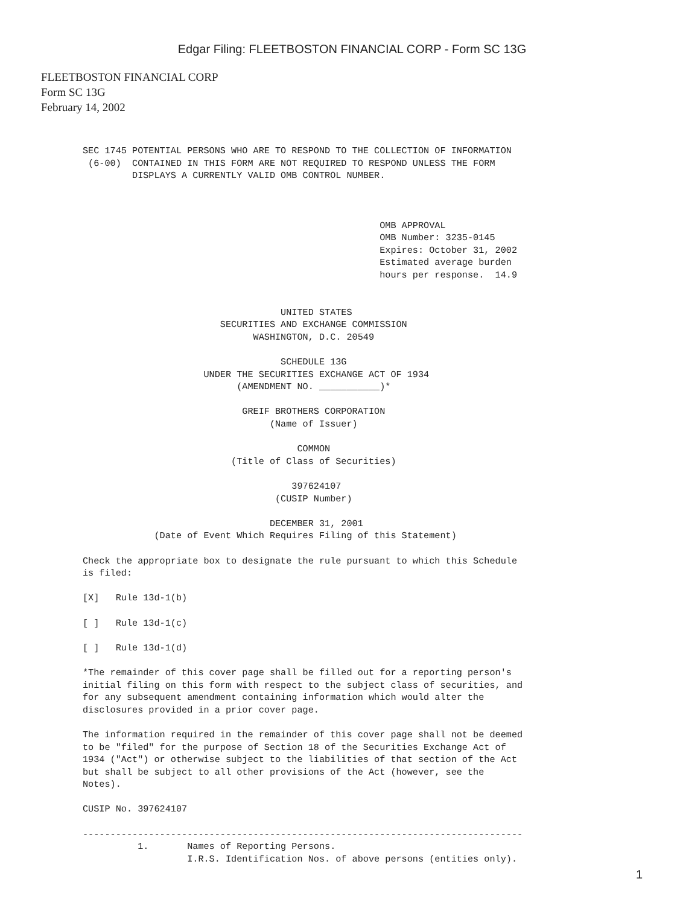Edgar Filing: FLEETBOSTON FINANCIAL CORP - Form SC 13G
FLEETBOSTON FINANCIAL CORP
Form SC 13G
February 14, 2002
SEC 1745 POTENTIAL PERSONS WHO ARE TO RESPOND TO THE COLLECTION OF INFORMATION
 (6-00)  CONTAINED IN THIS FORM ARE NOT REQUIRED TO RESPOND UNLESS THE FORM
         DISPLAYS A CURRENTLY VALID OMB CONTROL NUMBER.



                                                      OMB APPROVAL
                                                      OMB Number: 3235-0145
                                                      Expires: October 31, 2002
                                                      Estimated average burden
                                                      hours per response.  14.9


                                    UNITED STATES
                         SECURITIES AND EXCHANGE COMMISSION
                               WASHINGTON, D.C. 20549

                                    SCHEDULE 13G
                      UNDER THE SECURITIES EXCHANGE ACT OF 1934
                            (AMENDMENT NO. ___________)*

                             GREIF BROTHERS CORPORATION
                                  (Name of Issuer)

                                       COMMON
                           (Title of Class of Securities)

                                      397624107
                                   (CUSIP Number)

                                  DECEMBER 31, 2001
             (Date of Event Which Requires Filing of this Statement)

Check the appropriate box to designate the rule pursuant to which this Schedule
is filed:

[X]   Rule 13d-1(b)

[ ]   Rule 13d-1(c)

[ ]   Rule 13d-1(d)

*The remainder of this cover page shall be filled out for a reporting person's
initial filing on this form with respect to the subject class of securities, and
for any subsequent amendment containing information which would alter the
disclosures provided in a prior cover page.

The information required in the remainder of this cover page shall not be deemed
to be "filed" for the purpose of Section 18 of the Securities Exchange Act of
1934 ("Act") or otherwise subject to the liabilities of that section of the Act
but shall be subject to all other provisions of the Act (however, see the
Notes).

CUSIP No. 397624107

--------------------------------------------------------------------------------
          1.       Names of Reporting Persons.
                   I.R.S. Identification Nos. of above persons (entities only).
1